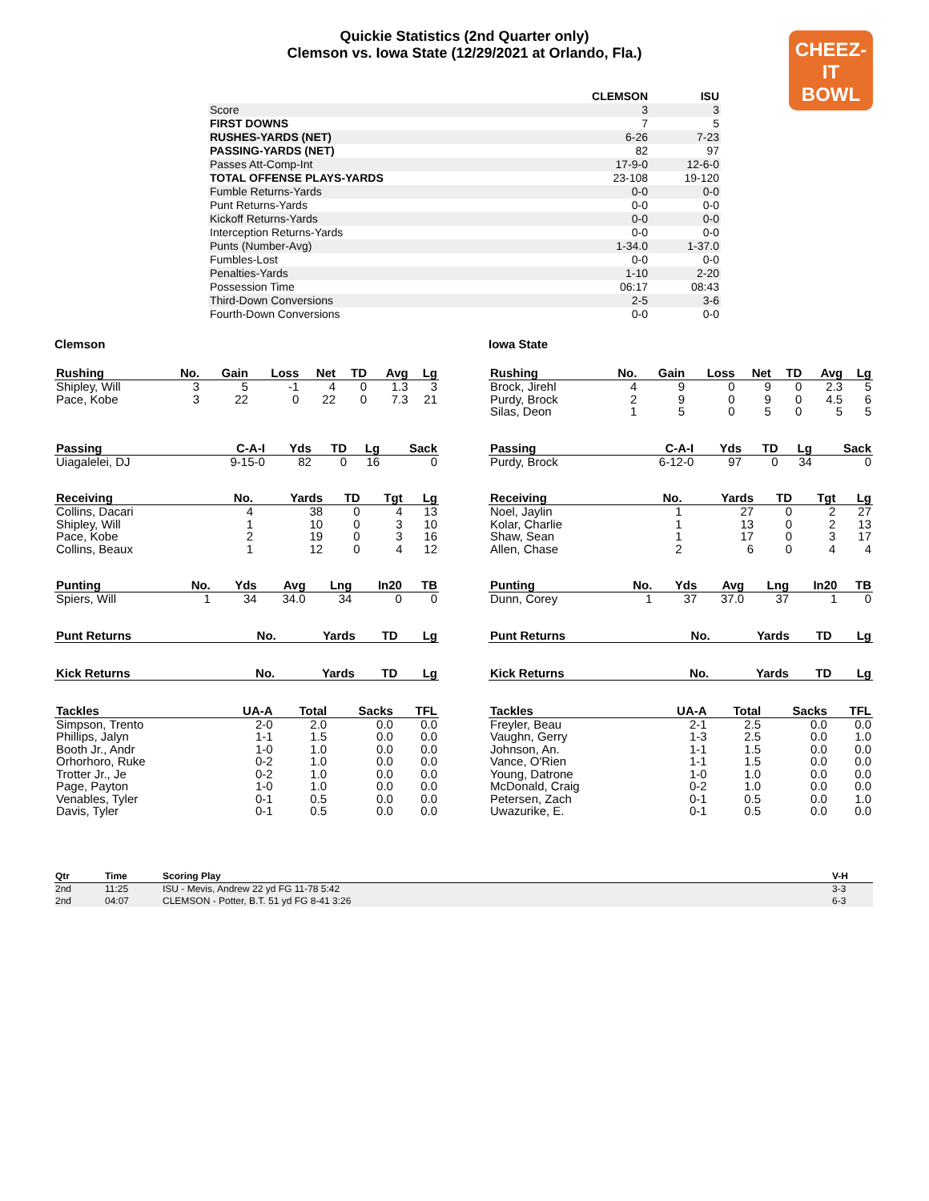Quickie Statistics (2nd Quarter only)
Clemson vs. Iowa State (12/29/2021 at Orlando, Fla.)
CHEEZ-IT
BOWL
| | CLEMSON | ISU |
| --- | --- | --- |
| Score | 3 | 3 |
| FIRST DOWNS | 7 | 5 |
| RUSHES-YARDS (NET) | 6-26 | 7-23 |
| PASSING-YARDS (NET) | 82 | 97 |
| Passes Att-Comp-Int | 17-9-0 | 12-6-0 |
| TOTAL OFFENSE PLAYS-YARDS | 23-108 | 19-120 |
| Fumble Returns-Yards | 0-0 | 0-0 |
| Punt Returns-Yards | 0-0 | 0-0 |
| Kickoff Returns-Yards | 0-0 | 0-0 |
| Interception Returns-Yards | 0-0 | 0-0 |
| Punts (Number-Avg) | 1-34.0 | 1-37.0 |
| Fumbles-Lost | 0-0 | 0-0 |
| Penalties-Yards | 1-10 | 2-20 |
| Possession Time | 06:17 | 08:43 |
| Third-Down Conversions | 2-5 | 3-6 |
| Fourth-Down Conversions | 0-0 | 0-0 |
Clemson
| Rushing | No. | Gain | Loss | Net | TD | Avg | Lg |
| --- | --- | --- | --- | --- | --- | --- | --- |
| Shipley, Will | 3 | 5 | -1 | 4 | 0 | 1.3 | 3 |
| Pace, Kobe | 3 | 22 | 0 | 22 | 0 | 7.3 | 21 |
| Passing | C-A-I | Yds | TD | Lg | Sack |
| --- | --- | --- | --- | --- | --- |
| Uiagalelei, DJ | 9-15-0 | 82 | 0 | 16 | 0 |
| Receiving | No. | Yards | TD | Tgt | Lg |
| --- | --- | --- | --- | --- | --- |
| Collins, Dacari | 4 | 38 | 0 | 4 | 13 |
| Shipley, Will | 1 | 10 | 0 | 3 | 10 |
| Pace, Kobe | 2 | 19 | 0 | 3 | 16 |
| Collins, Beaux | 1 | 12 | 0 | 4 | 12 |
| Punting | No. | Yds | Avg | Lng | In20 | TB |
| --- | --- | --- | --- | --- | --- | --- |
| Spiers, Will | 1 | 34 | 34.0 | 34 | 0 | 0 |
| Punt Returns | No. | Yards | TD | Lg |
| --- | --- | --- | --- | --- |
| Kick Returns | No. | Yards | TD | Lg |
| --- | --- | --- | --- | --- |
| Tackles | UA-A | Total | Sacks | TFL |
| --- | --- | --- | --- | --- |
| Simpson, Trento | 2-0 | 2.0 | 0.0 | 0.0 |
| Phillips, Jalyn | 1-1 | 1.5 | 0.0 | 0.0 |
| Booth Jr., Andr | 1-0 | 1.0 | 0.0 | 0.0 |
| Orhorhoro, Ruke | 0-2 | 1.0 | 0.0 | 0.0 |
| Trotter Jr., Je | 0-2 | 1.0 | 0.0 | 0.0 |
| Page, Payton | 1-0 | 1.0 | 0.0 | 0.0 |
| Venables, Tyler | 0-1 | 0.5 | 0.0 | 0.0 |
| Davis, Tyler | 0-1 | 0.5 | 0.0 | 0.0 |
Iowa State
| Rushing | No. | Gain | Loss | Net | TD | Avg | Lg |
| --- | --- | --- | --- | --- | --- | --- | --- |
| Brock, Jirehl | 4 | 9 | 0 | 9 | 0 | 2.3 | 5 |
| Purdy, Brock | 2 | 9 | 0 | 9 | 0 | 4.5 | 6 |
| Silas, Deon | 1 | 5 | 0 | 5 | 0 | 5 | 5 |
| Passing | C-A-I | Yds | TD | Lg | Sack |
| --- | --- | --- | --- | --- | --- |
| Purdy, Brock | 6-12-0 | 97 | 0 | 34 | 0 |
| Receiving | No. | Yards | TD | Tgt | Lg |
| --- | --- | --- | --- | --- | --- |
| Noel, Jaylin | 1 | 27 | 0 | 2 | 27 |
| Kolar, Charlie | 1 | 13 | 0 | 2 | 13 |
| Shaw, Sean | 1 | 17 | 0 | 3 | 17 |
| Allen, Chase | 2 | 6 | 0 | 4 | 4 |
| Punting | No. | Yds | Avg | Lng | In20 | TB |
| --- | --- | --- | --- | --- | --- | --- |
| Dunn, Corey | 1 | 37 | 37.0 | 37 | 1 | 0 |
| Punt Returns | No. | Yards | TD | Lg |
| --- | --- | --- | --- | --- |
| Kick Returns | No. | Yards | TD | Lg |
| --- | --- | --- | --- | --- |
| Tackles | UA-A | Total | Sacks | TFL |
| --- | --- | --- | --- | --- |
| Freyler, Beau | 2-1 | 2.5 | 0.0 | 0.0 |
| Vaughn, Gerry | 1-3 | 2.5 | 0.0 | 1.0 |
| Johnson, An. | 1-1 | 1.5 | 0.0 | 0.0 |
| Vance, O'Rien | 1-1 | 1.5 | 0.0 | 0.0 |
| Young, Datrone | 1-0 | 1.0 | 0.0 | 0.0 |
| McDonald, Craig | 0-2 | 1.0 | 0.0 | 0.0 |
| Petersen, Zach | 0-1 | 0.5 | 0.0 | 1.0 |
| Uwazurike, E. | 0-1 | 0.5 | 0.0 | 0.0 |
| Qtr | Time | Scoring Play | V-H |
| --- | --- | --- | --- |
| 2nd | 11:25 | ISU - Mevis, Andrew 22 yd FG 11-78 5:42 | 3-3 |
| 2nd | 04:07 | CLEMSON - Potter, B.T. 51 yd FG 8-41 3:26 | 6-3 |